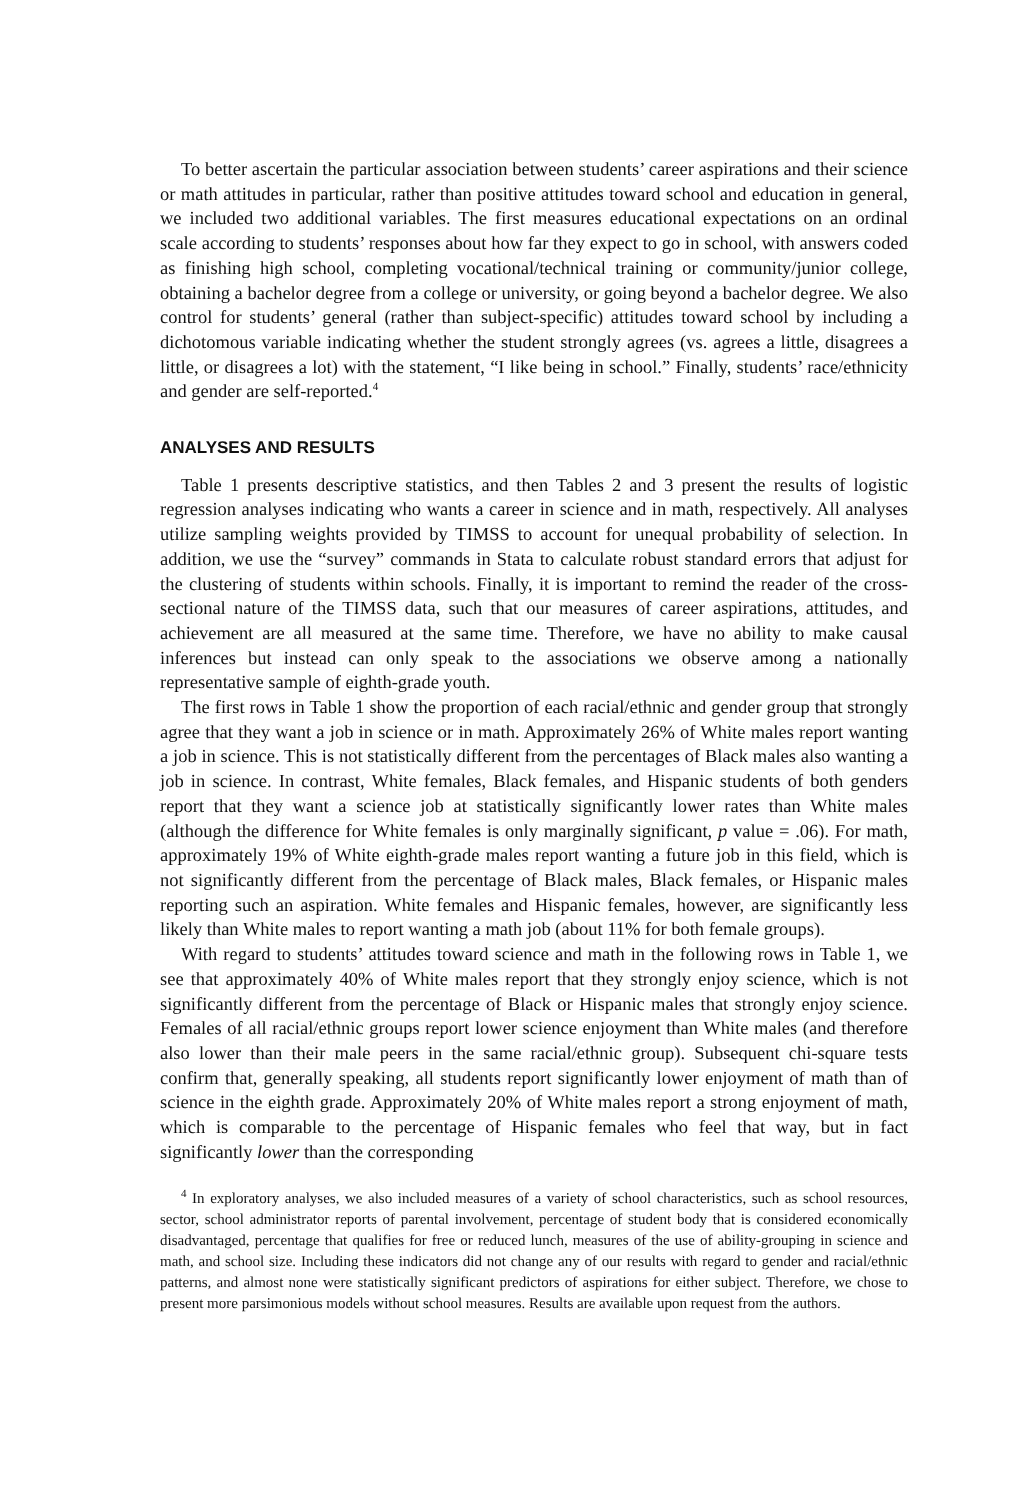To better ascertain the particular association between students’ career aspirations and their science or math attitudes in particular, rather than positive attitudes toward school and education in general, we included two additional variables. The first measures educational expectations on an ordinal scale according to students’ responses about how far they expect to go in school, with answers coded as finishing high school, completing vocational/technical training or community/junior college, obtaining a bachelor degree from a college or university, or going beyond a bachelor degree. We also control for students’ general (rather than subject-specific) attitudes toward school by including a dichotomous variable indicating whether the student strongly agrees (vs. agrees a little, disagrees a little, or disagrees a lot) with the statement, “I like being in school.” Finally, students’ race/ethnicity and gender are self-reported.<sup>4</sup>
ANALYSES AND RESULTS
Table 1 presents descriptive statistics, and then Tables 2 and 3 present the results of logistic regression analyses indicating who wants a career in science and in math, respectively. All analyses utilize sampling weights provided by TIMSS to account for unequal probability of selection. In addition, we use the “survey” commands in Stata to calculate robust standard errors that adjust for the clustering of students within schools. Finally, it is important to remind the reader of the cross-sectional nature of the TIMSS data, such that our measures of career aspirations, attitudes, and achievement are all measured at the same time. Therefore, we have no ability to make causal inferences but instead can only speak to the associations we observe among a nationally representative sample of eighth-grade youth.
The first rows in Table 1 show the proportion of each racial/ethnic and gender group that strongly agree that they want a job in science or in math. Approximately 26% of White males report wanting a job in science. This is not statistically different from the percentages of Black males also wanting a job in science. In contrast, White females, Black females, and Hispanic students of both genders report that they want a science job at statistically significantly lower rates than White males (although the difference for White females is only marginally significant, p value = .06). For math, approximately 19% of White eighth-grade males report wanting a future job in this field, which is not significantly different from the percentage of Black males, Black females, or Hispanic males reporting such an aspiration. White females and Hispanic females, however, are significantly less likely than White males to report wanting a math job (about 11% for both female groups).
With regard to students’ attitudes toward science and math in the following rows in Table 1, we see that approximately 40% of White males report that they strongly enjoy science, which is not significantly different from the percentage of Black or Hispanic males that strongly enjoy science. Females of all racial/ethnic groups report lower science enjoyment than White males (and therefore also lower than their male peers in the same racial/ethnic group). Subsequent chi-square tests confirm that, generally speaking, all students report significantly lower enjoyment of math than of science in the eighth grade. Approximately 20% of White males report a strong enjoyment of math, which is comparable to the percentage of Hispanic females who feel that way, but in fact significantly lower than the corresponding
<sup>4</sup> In exploratory analyses, we also included measures of a variety of school characteristics, such as school resources, sector, school administrator reports of parental involvement, percentage of student body that is considered economically disadvantaged, percentage that qualifies for free or reduced lunch, measures of the use of ability-grouping in science and math, and school size. Including these indicators did not change any of our results with regard to gender and racial/ethnic patterns, and almost none were statistically significant predictors of aspirations for either subject. Therefore, we chose to present more parsimonious models without school measures. Results are available upon request from the authors.